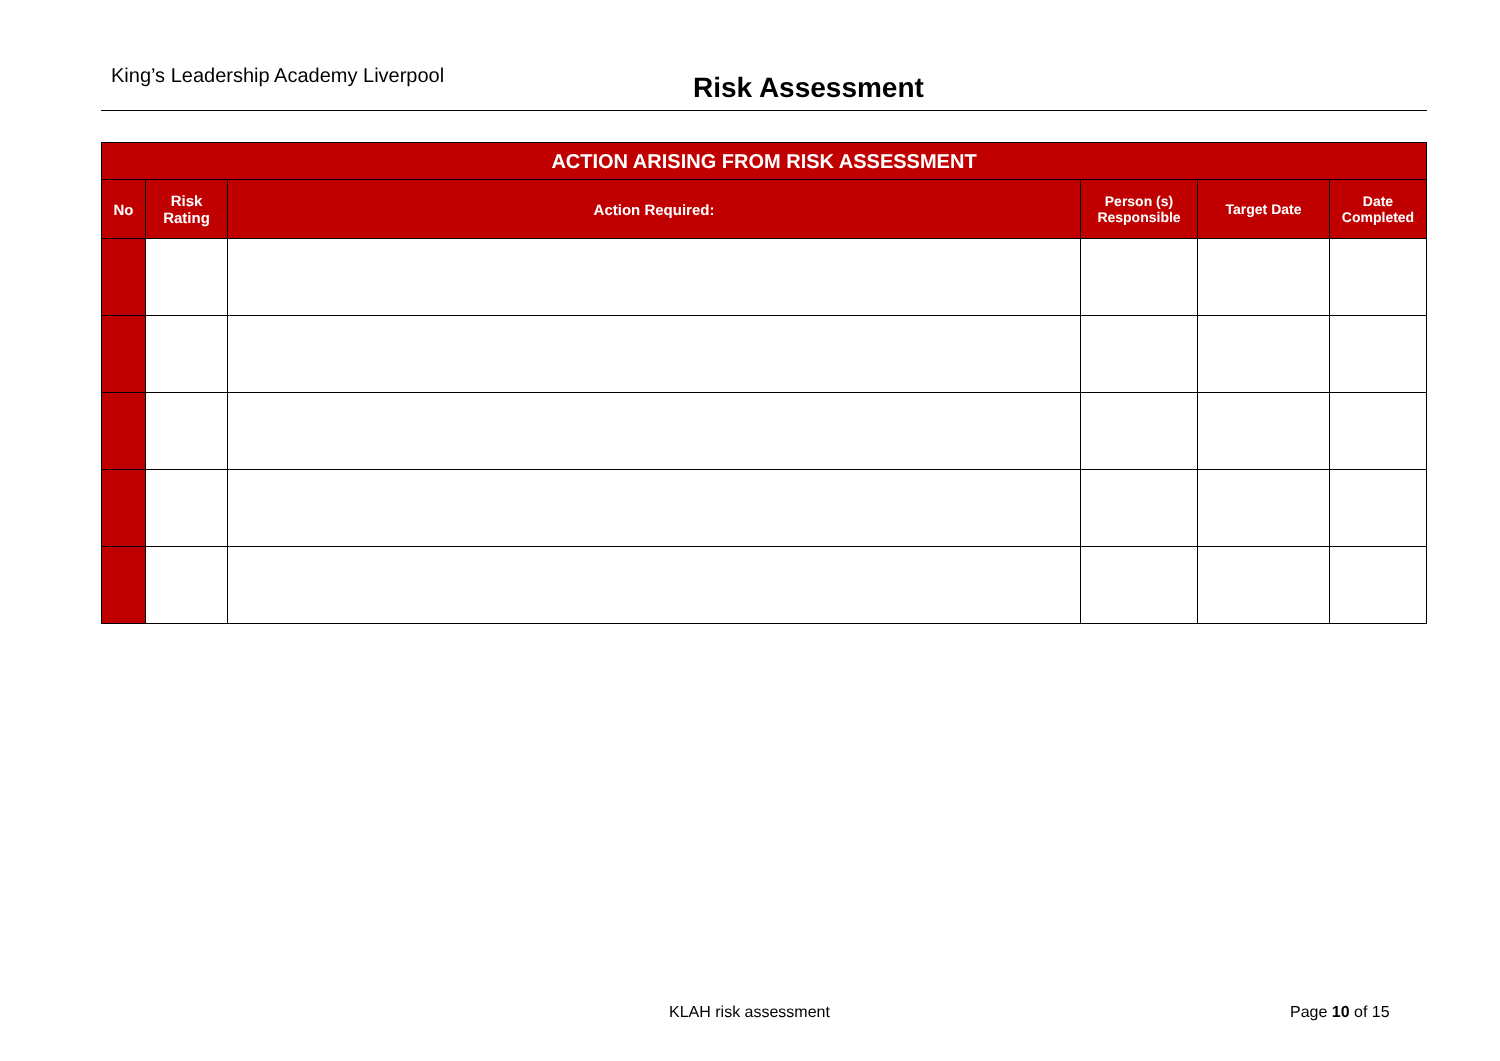King’s Leadership Academy Liverpool
Risk Assessment
| ACTION ARISING FROM RISK ASSESSMENT | | | | | |
| --- | --- | --- | --- | --- | --- |
| No | Risk Rating | Action Required: | Person (s) Responsible | Target Date | Date Completed |
KLAH risk assessment Page 10 of 15